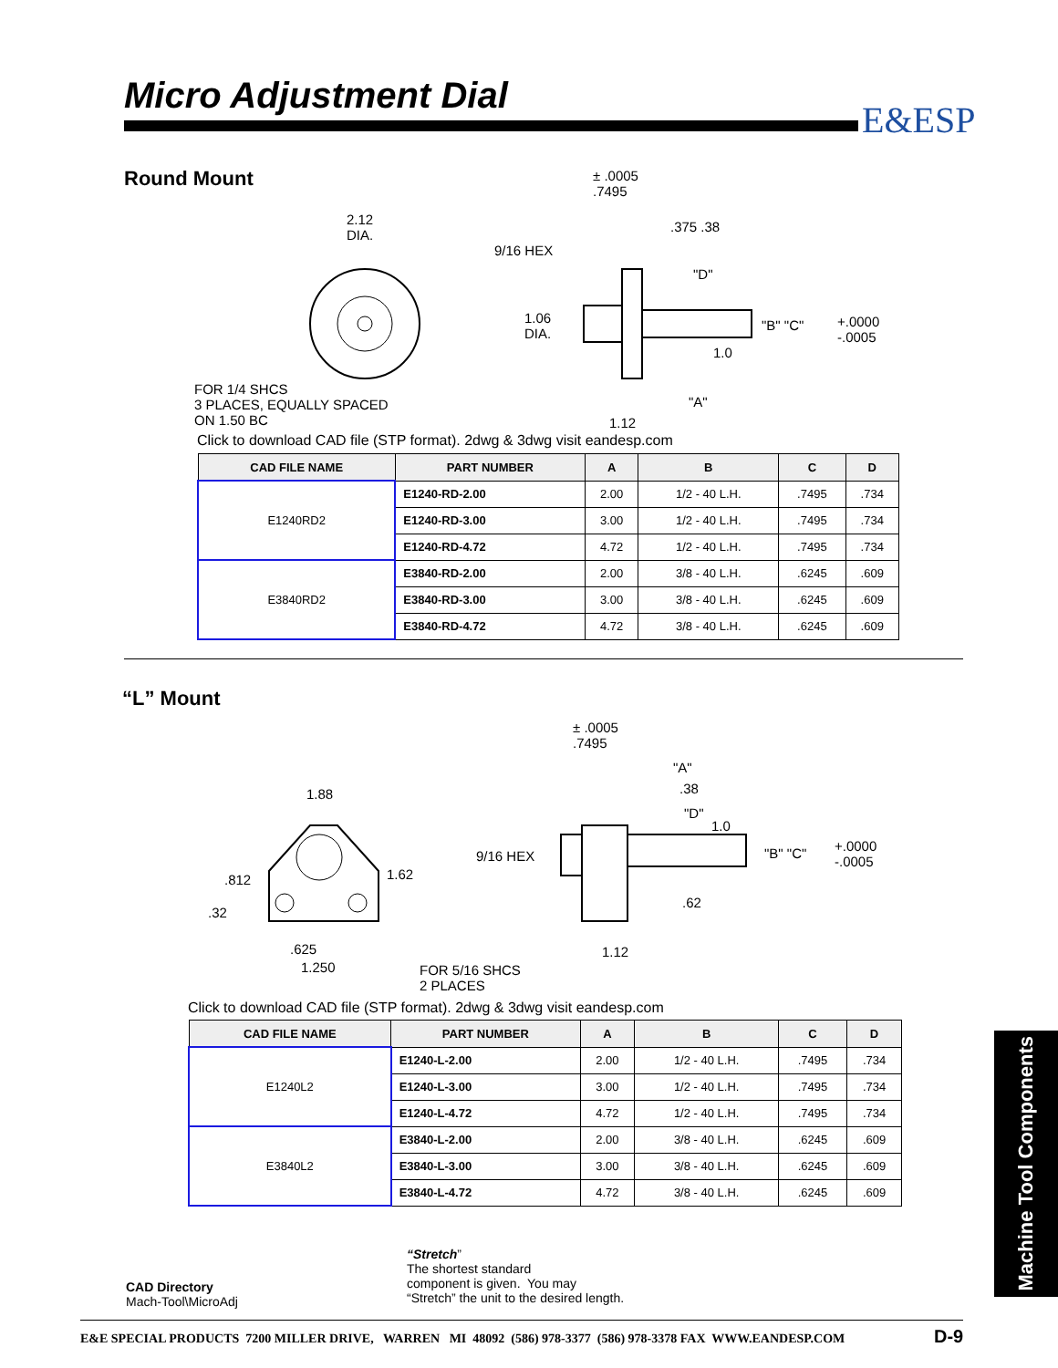Micro Adjustment Dial
E&ESP
Round Mount
2.12
DIA.
FOR 1/4 SHCS
3 PLACES, EQUALLY SPACED
ON 1.50 BC
± .0005
.7495
9/16 HEX
.375 .38
1.06
DIA.
"D"
"B" "C"
+.0000
-.0005
1.0
"A"
1.12
Click to download CAD file (STP format). 2dwg & 3dwg visit eandesp.com
| CAD FILE NAME | PART NUMBER | A | B | C | D |
| --- | --- | --- | --- | --- | --- |
| E1240RD2 | E1240-RD-2.00 | 2.00 | 1/2 - 40 L.H. | .7495 | .734 |
| | E1240-RD-3.00 | 3.00 | 1/2 - 40 L.H. | .7495 | .734 |
| | E1240-RD-4.72 | 4.72 | 1/2 - 40 L.H. | .7495 | .734 |
| E3840RD2 | E3840-RD-2.00 | 2.00 | 3/8 - 40 L.H. | .6245 | .609 |
| | E3840-RD-3.00 | 3.00 | 3/8 - 40 L.H. | .6245 | .609 |
| | E3840-RD-4.72 | 4.72 | 3/8 - 40 L.H. | .6245 | .609 |
“L” Mount
1.88
.812 1.62
.32
.625
1.250
FOR 5/16 SHCS
2 PLACES
± .0005
.7495
"A"
.38
"D"
1.0
9/16 HEX "B" "C"
+.0000
-.0005
.62
1.12
Click to download CAD file (STP format). 2dwg & 3dwg visit eandesp.com
| CAD FILE NAME | PART NUMBER | A | B | C | D |
| --- | --- | --- | --- | --- | --- |
| E1240L2 | E1240-L-2.00 | 2.00 | 1/2 - 40 L.H. | .7495 | .734 |
| | E1240-L-3.00 | 3.00 | 1/2 - 40 L.H. | .7495 | .734 |
| | E1240-L-4.72 | 4.72 | 1/2 - 40 L.H. | .7495 | .734 |
| E3840L2 | E3840-L-2.00 | 2.00 | 3/8 - 40 L.H. | .6245 | .609 |
| | E3840-L-3.00 | 3.00 | 3/8 - 40 L.H. | .6245 | .609 |
| | E3840-L-4.72 | 4.72 | 3/8 - 40 L.H. | .6245 | .609 |
CAD Directory
Mach-Tool\MicroAdj
“Stretch”
The shortest standard
component is given. You may
“Stretch” the unit to the desired length.
Machine Tool Components
E&E SPECIAL PRODUCTS 7200 MILLER DRIVE, WARREN MI 48092 (586) 978-3377 (586) 978-3378 FAX WWW.EANDESP.COM
D-9